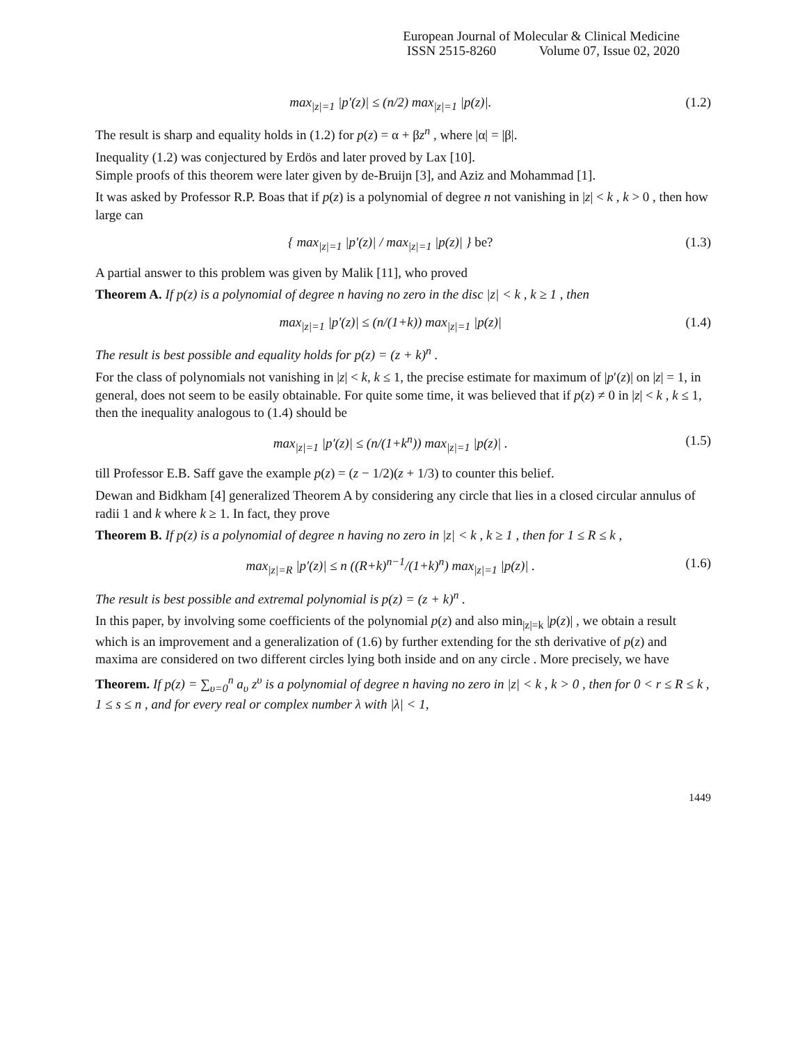European Journal of Molecular & Clinical Medicine
ISSN 2515-8260 Volume 07, Issue 02, 2020
max<sub>|z|=1</sub> |p′(z)| ≤ (n/2) max<sub>|z|=1</sub> |p(z)|. (1.2)
The result is sharp and equality holds in (1.2) for p(z) = α + βz<sup>n</sup> , where |α| = |β|.
Inequality (1.2) was conjectured by Erdös and later proved by Lax [10].
Simple proofs of this theorem were later given by de-Bruijn [3], and Aziz and Mohammad [1].
It was asked by Professor R.P. Boas that if p(z) is a polynomial of degree n not vanishing in |z| < k , k > 0 , then how large can
{ max<sub>|z|=1</sub> |p′(z)| / max<sub>|z|=1</sub> |p(z)| } be? (1.3)
A partial answer to this problem was given by Malik [11], who proved
Theorem A. If p(z) is a polynomial of degree n having no zero in the disc |z| < k , k ≥ 1 , then
max<sub>|z|=1</sub> |p′(z)| ≤ (n/(1+k)) max<sub>|z|=1</sub> |p(z)| (1.4)
The result is best possible and equality holds for p(z) = (z + k)<sup>n</sup> .
For the class of polynomials not vanishing in |z| < k, k ≤ 1, the precise estimate for maximum of |p′(z)| on |z| = 1, in general, does not seem to be easily obtainable. For quite some time, it was believed that if p(z) ≠ 0 in |z| < k , k ≤ 1, then the inequality analogous to (1.4) should be
max<sub>|z|=1</sub> |p′(z)| ≤ (n/(1+k<sup>n</sup>)) max<sub>|z|=1</sub> |p(z)| . (1.5)
till Professor E.B. Saff gave the example p(z) = (z − 1/2)(z + 1/3) to counter this belief.
Dewan and Bidkham [4] generalized Theorem A by considering any circle that lies in a closed circular annulus of radii 1 and k where k ≥ 1. In fact, they prove
Theorem B. If p(z) is a polynomial of degree n having no zero in |z| < k , k ≥ 1 , then for 1 ≤ R ≤ k ,
max<sub>|z|=R</sub> |p′(z)| ≤ n ((R+k)<sup>n−1</sup>/(1+k)<sup>n</sup>) max<sub>|z|=1</sub> |p(z)| . (1.6)
The result is best possible and extremal polynomial is p(z) = (z + k)<sup>n</sup> .
In this paper, by involving some coefficients of the polynomial p(z) and also min<sub>|z|=k</sub> |p(z)| , we obtain a result which is an improvement and a generalization of (1.6) by further extending for the sth derivative of p(z) and maxima are considered on two different circles lying both inside and on any circle . More precisely, we have
Theorem. If p(z) = ∑<sub>υ=0</sub><sup>n</sup> a<sub>υ</sub> z<sup>υ</sup> is a polynomial of degree n having no zero in |z| < k , k > 0 , then for 0 < r ≤ R ≤ k , 1 ≤ s ≤ n , and for every real or complex number λ with |λ| < 1,
1449